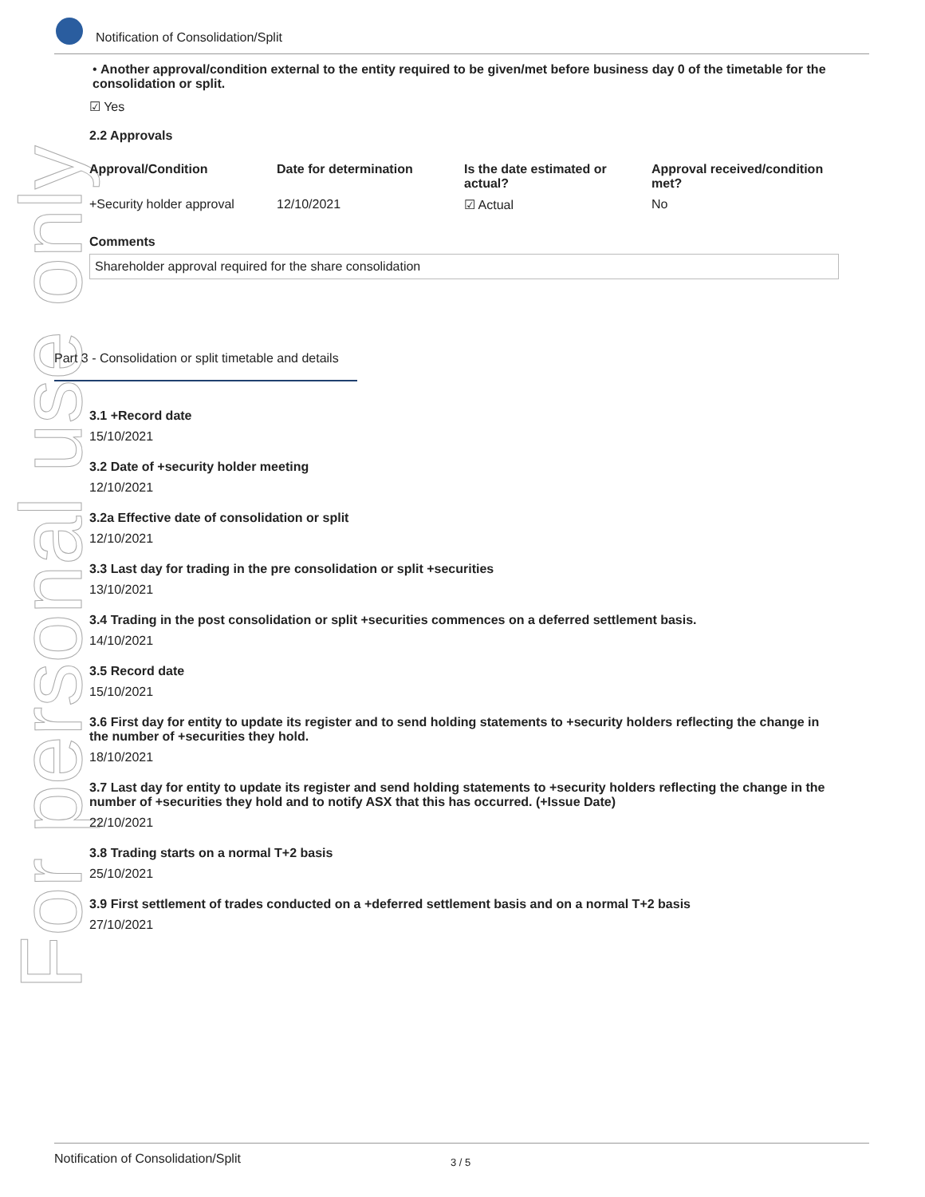Notification of Consolidation/Split
For personal use only
• Another approval/condition external to the entity required to be given/met before business day 0 of the timetable for the consolidation or split.
☑ Yes
2.2 Approvals
| Approval/Condition | Date for determination | Is the date estimated or actual? | Approval received/condition met? |
| --- | --- | --- | --- |
| +Security holder approval | 12/10/2021 | ☑ Actual | No |
Comments
Shareholder approval required for the share consolidation
Part 3 - Consolidation or split timetable and details
3.1 +Record date
15/10/2021
3.2 Date of +security holder meeting
12/10/2021
3.2a Effective date of consolidation or split
12/10/2021
3.3 Last day for trading in the pre consolidation or split +securities
13/10/2021
3.4 Trading in the post consolidation or split +securities commences on a deferred settlement basis.
14/10/2021
3.5 Record date
15/10/2021
3.6 First day for entity to update its register and to send holding statements to +security holders reflecting the change in the number of +securities they hold.
18/10/2021
3.7 Last day for entity to update its register and send holding statements to +security holders reflecting the change in the number of +securities they hold and to notify ASX that this has occurred. (+Issue Date)
22/10/2021
3.8 Trading starts on a normal T+2 basis
25/10/2021
3.9 First settlement of trades conducted on a +deferred settlement basis and on a normal T+2 basis
27/10/2021
Notification of Consolidation/Split 3 / 5